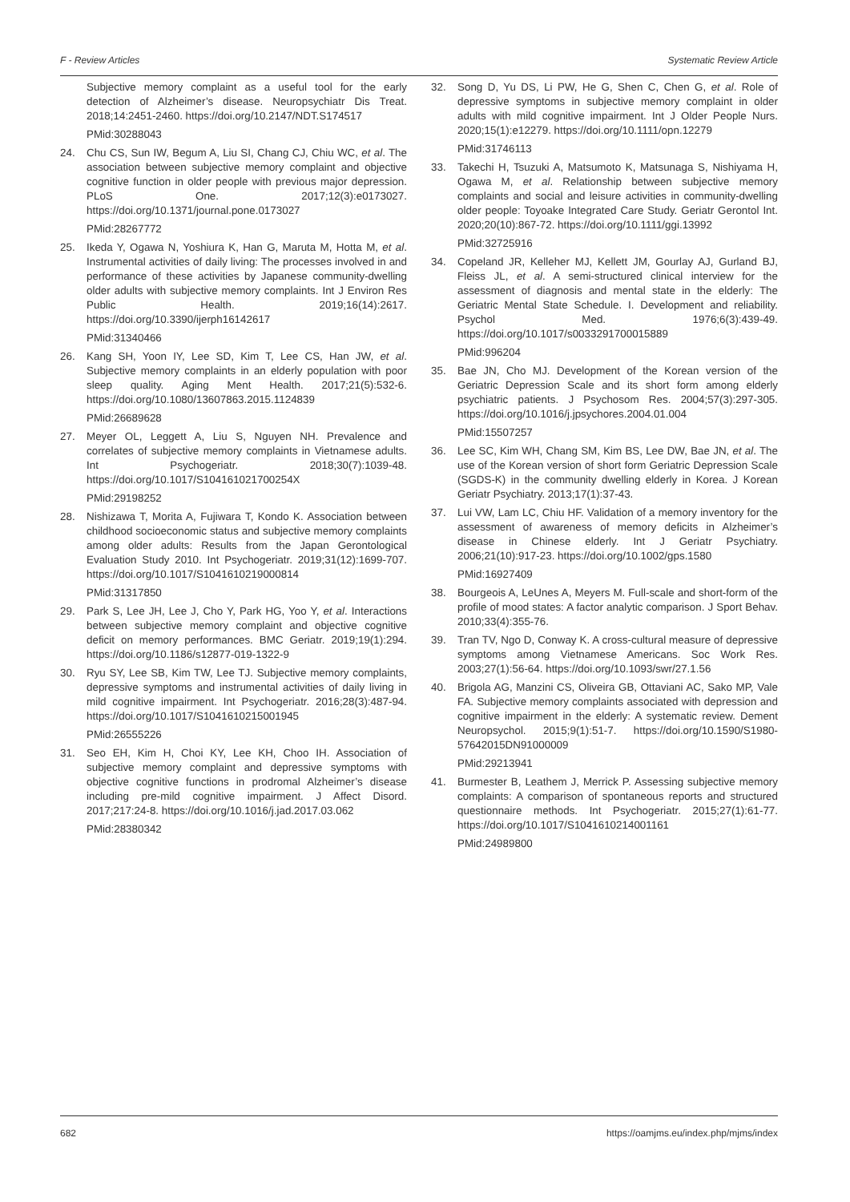F - Review Articles Systematic Review Article
Subjective memory complaint as a useful tool for the early detection of Alzheimer’s disease. Neuropsychiatr Dis Treat. 2018;14:2451-2460. https://doi.org/10.2147/NDT.S174517
PMid:30288043
24. Chu CS, Sun IW, Begum A, Liu SI, Chang CJ, Chiu WC, et al. The association between subjective memory complaint and objective cognitive function in older people with previous major depression. PLoS One. 2017;12(3):e0173027. https://doi.org/10.1371/journal.pone.0173027
PMid:28267772
25. Ikeda Y, Ogawa N, Yoshiura K, Han G, Maruta M, Hotta M, et al. Instrumental activities of daily living: The processes involved in and performance of these activities by Japanese community-dwelling older adults with subjective memory complaints. Int J Environ Res Public Health. 2019;16(14):2617. https://doi.org/10.3390/ijerph16142617
PMid:31340466
26. Kang SH, Yoon IY, Lee SD, Kim T, Lee CS, Han JW, et al. Subjective memory complaints in an elderly population with poor sleep quality. Aging Ment Health. 2017;21(5):532-6. https://doi.org/10.1080/13607863.2015.1124839
PMid:26689628
27. Meyer OL, Leggett A, Liu S, Nguyen NH. Prevalence and correlates of subjective memory complaints in Vietnamese adults. Int Psychogeriatr. 2018;30(7):1039-48. https://doi.org/10.1017/S104161021700254X
PMid:29198252
28. Nishizawa T, Morita A, Fujiwara T, Kondo K. Association between childhood socioeconomic status and subjective memory complaints among older adults: Results from the Japan Gerontological Evaluation Study 2010. Int Psychogeriatr. 2019;31(12):1699-707. https://doi.org/10.1017/S1041610219000814
PMid:31317850
29. Park S, Lee JH, Lee J, Cho Y, Park HG, Yoo Y, et al. Interactions between subjective memory complaint and objective cognitive deficit on memory performances. BMC Geriatr. 2019;19(1):294. https://doi.org/10.1186/s12877-019-1322-9
30. Ryu SY, Lee SB, Kim TW, Lee TJ. Subjective memory complaints, depressive symptoms and instrumental activities of daily living in mild cognitive impairment. Int Psychogeriatr. 2016;28(3):487-94. https://doi.org/10.1017/S1041610215001945
PMid:26555226
31. Seo EH, Kim H, Choi KY, Lee KH, Choo IH. Association of subjective memory complaint and depressive symptoms with objective cognitive functions in prodromal Alzheimer’s disease including pre-mild cognitive impairment. J Affect Disord. 2017;217:24-8. https://doi.org/10.1016/j.jad.2017.03.062
PMid:28380342
32. Song D, Yu DS, Li PW, He G, Shen C, Chen G, et al. Role of depressive symptoms in subjective memory complaint in older adults with mild cognitive impairment. Int J Older People Nurs. 2020;15(1):e12279. https://doi.org/10.1111/opn.12279
PMid:31746113
33. Takechi H, Tsuzuki A, Matsumoto K, Matsunaga S, Nishiyama H, Ogawa M, et al. Relationship between subjective memory complaints and social and leisure activities in community-dwelling older people: Toyoake Integrated Care Study. Geriatr Gerontol Int. 2020;20(10):867-72. https://doi.org/10.1111/ggi.13992
PMid:32725916
34. Copeland JR, Kelleher MJ, Kellett JM, Gourlay AJ, Gurland BJ, Fleiss JL, et al. A semi-structured clinical interview for the assessment of diagnosis and mental state in the elderly: The Geriatric Mental State Schedule. I. Development and reliability. Psychol Med. 1976;6(3):439-49. https://doi.org/10.1017/s0033291700015889
PMid:996204
35. Bae JN, Cho MJ. Development of the Korean version of the Geriatric Depression Scale and its short form among elderly psychiatric patients. J Psychosom Res. 2004;57(3):297-305. https://doi.org/10.1016/j.jpsychores.2004.01.004
PMid:15507257
36. Lee SC, Kim WH, Chang SM, Kim BS, Lee DW, Bae JN, et al. The use of the Korean version of short form Geriatric Depression Scale (SGDS-K) in the community dwelling elderly in Korea. J Korean Geriatr Psychiatry. 2013;17(1):37-43.
37. Lui VW, Lam LC, Chiu HF. Validation of a memory inventory for the assessment of awareness of memory deficits in Alzheimer’s disease in Chinese elderly. Int J Geriatr Psychiatry. 2006;21(10):917-23. https://doi.org/10.1002/gps.1580
PMid:16927409
38. Bourgeois A, LeUnes A, Meyers M. Full-scale and short-form of the profile of mood states: A factor analytic comparison. J Sport Behav. 2010;33(4):355-76.
39. Tran TV, Ngo D, Conway K. A cross-cultural measure of depressive symptoms among Vietnamese Americans. Soc Work Res. 2003;27(1):56-64. https://doi.org/10.1093/swr/27.1.56
40. Brigola AG, Manzini CS, Oliveira GB, Ottaviani AC, Sako MP, Vale FA. Subjective memory complaints associated with depression and cognitive impairment in the elderly: A systematic review. Dement Neuropsychol. 2015;9(1):51-7. https://doi.org/10.1590/S1980-57642015DN91000009
PMid:29213941
41. Burmester B, Leathem J, Merrick P. Assessing subjective memory complaints: A comparison of spontaneous reports and structured questionnaire methods. Int Psychogeriatr. 2015;27(1):61-77. https://doi.org/10.1017/S1041610214001161
PMid:24989800
682 https://oamjms.eu/index.php/mjms/index